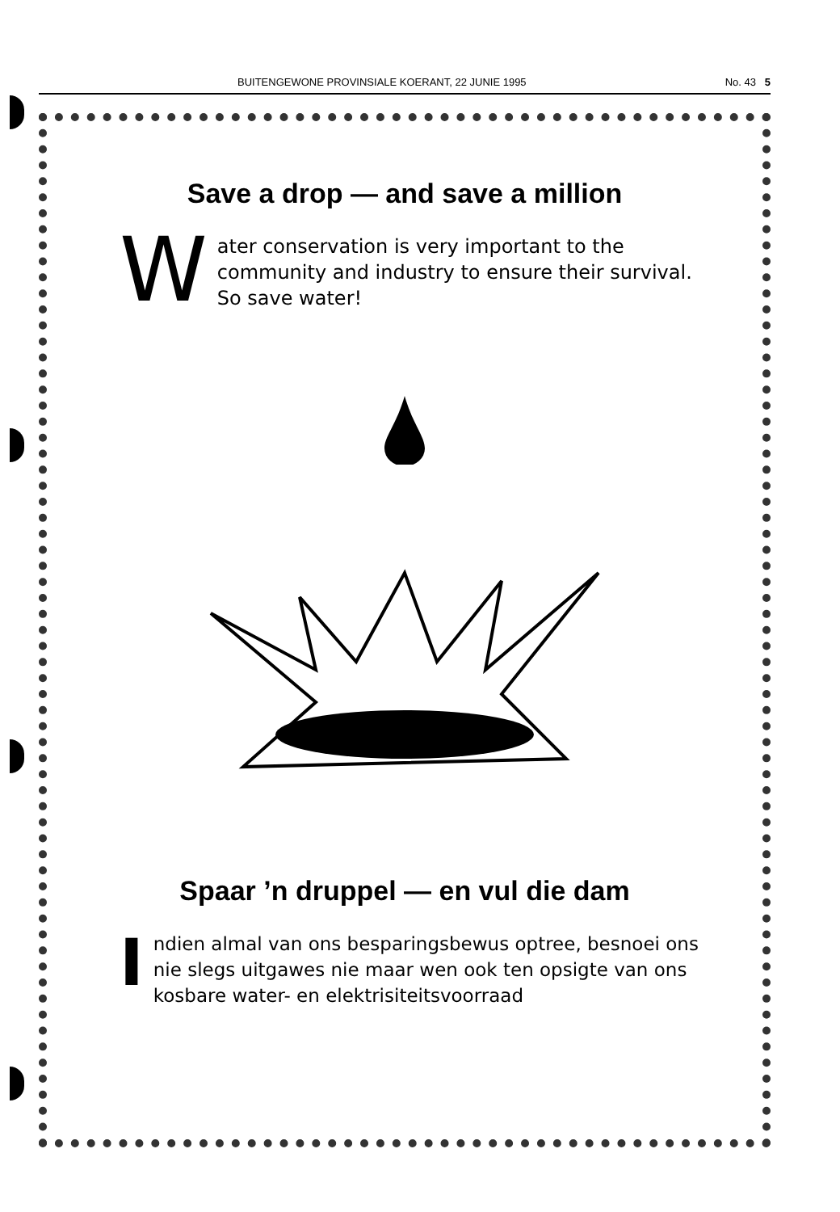BUITENGEWONE PROVINSIALE KOERANT, 22 JUNIE 1995 No. 43 5
Save a drop — and save a million
Water conservation is very important to the community and industry to ensure their survival. So save water!
Spaar ’n druppel — en vul die dam
Indien almal van ons besparingsbewus optree, besnoei ons nie slegs uitgawes nie maar wen ook ten opsigte van ons kosbare water- en elektrisiteitsvoorraad